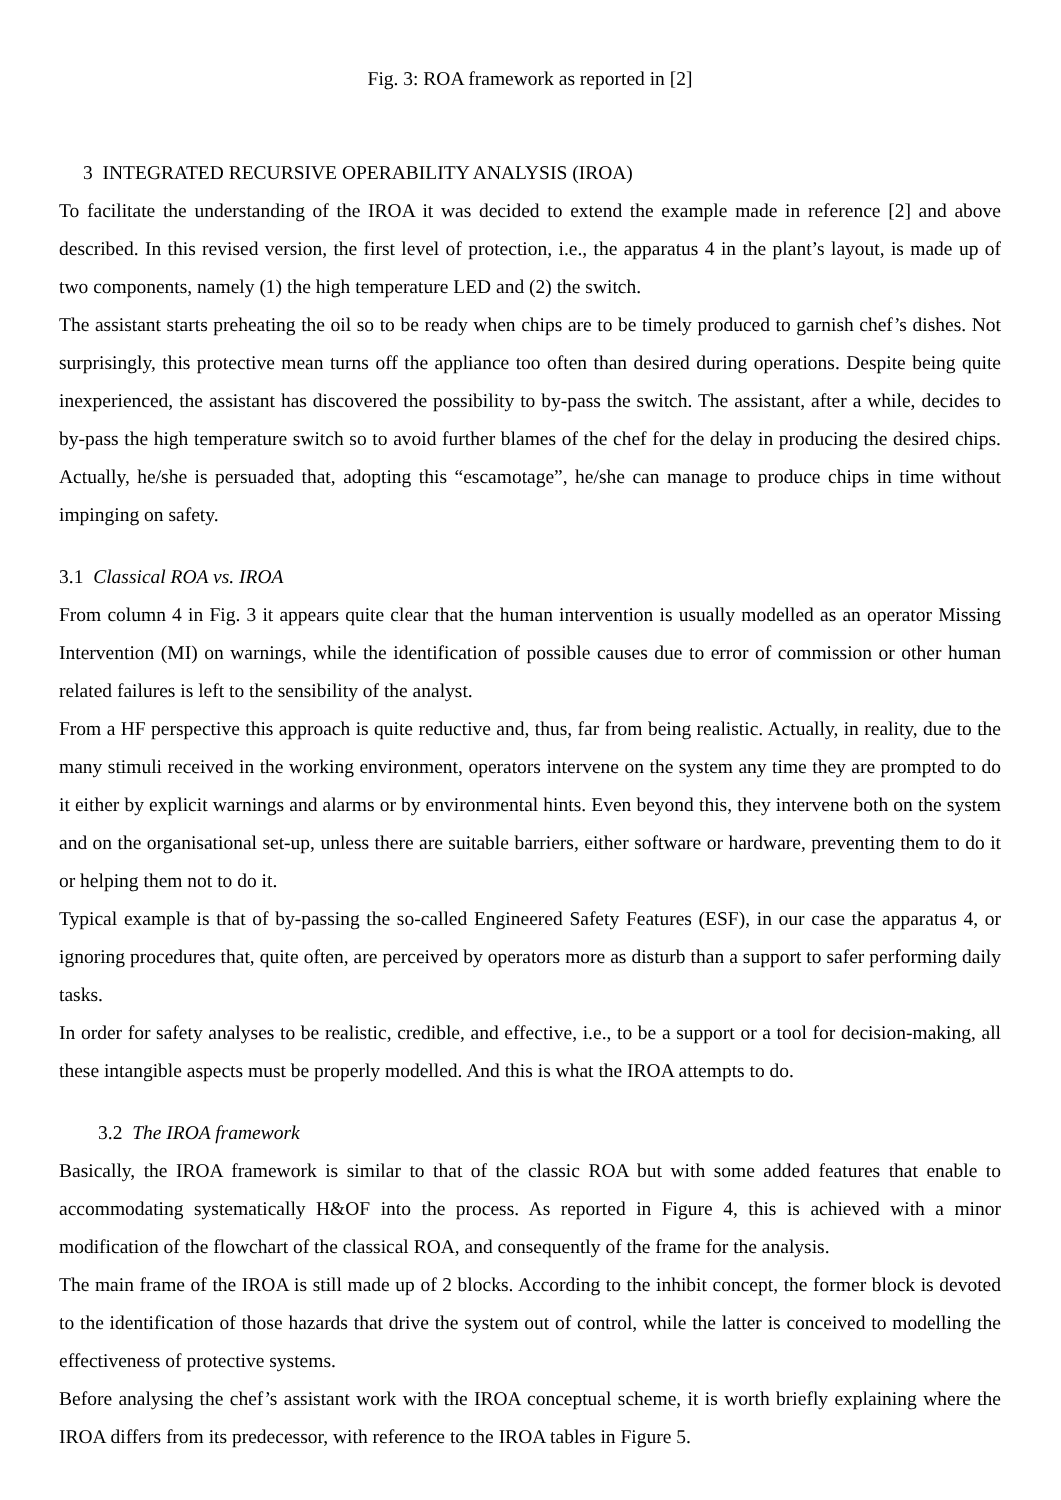Fig. 3: ROA framework as reported in [2]
3 INTEGRATED RECURSIVE OPERABILITY ANALYSIS (IROA)
To facilitate the understanding of the IROA it was decided to extend the example made in reference [2] and above described. In this revised version, the first level of protection, i.e., the apparatus 4 in the plant’s layout, is made up of two components, namely (1) the high temperature LED and (2) the switch.
The assistant starts preheating the oil so to be ready when chips are to be timely produced to garnish chef’s dishes. Not surprisingly, this protective mean turns off the appliance too often than desired during operations. Despite being quite inexperienced, the assistant has discovered the possibility to by-pass the switch. The assistant, after a while, decides to by-pass the high temperature switch so to avoid further blames of the chef for the delay in producing the desired chips. Actually, he/she is persuaded that, adopting this “escamotage”, he/she can manage to produce chips in time without impinging on safety.
3.1 Classical ROA vs. IROA
From column 4 in Fig. 3 it appears quite clear that the human intervention is usually modelled as an operator Missing Intervention (MI) on warnings, while the identification of possible causes due to error of commission or other human related failures is left to the sensibility of the analyst.
From a HF perspective this approach is quite reductive and, thus, far from being realistic. Actually, in reality, due to the many stimuli received in the working environment, operators intervene on the system any time they are prompted to do it either by explicit warnings and alarms or by environmental hints. Even beyond this, they intervene both on the system and on the organisational set-up, unless there are suitable barriers, either software or hardware, preventing them to do it or helping them not to do it.
Typical example is that of by-passing the so-called Engineered Safety Features (ESF), in our case the apparatus 4, or ignoring procedures that, quite often, are perceived by operators more as disturb than a support to safer performing daily tasks.
In order for safety analyses to be realistic, credible, and effective, i.e., to be a support or a tool for decision-making, all these intangible aspects must be properly modelled. And this is what the IROA attempts to do.
3.2 The IROA framework
Basically, the IROA framework is similar to that of the classic ROA but with some added features that enable to accommodating systematically H&OF into the process. As reported in Figure 4, this is achieved with a minor modification of the flowchart of the classical ROA, and consequently of the frame for the analysis.
The main frame of the IROA is still made up of 2 blocks. According to the inhibit concept, the former block is devoted to the identification of those hazards that drive the system out of control, while the latter is conceived to modelling the effectiveness of protective systems.
Before analysing the chef’s assistant work with the IROA conceptual scheme, it is worth briefly explaining where the IROA differs from its predecessor, with reference to the IROA tables in Figure 5.